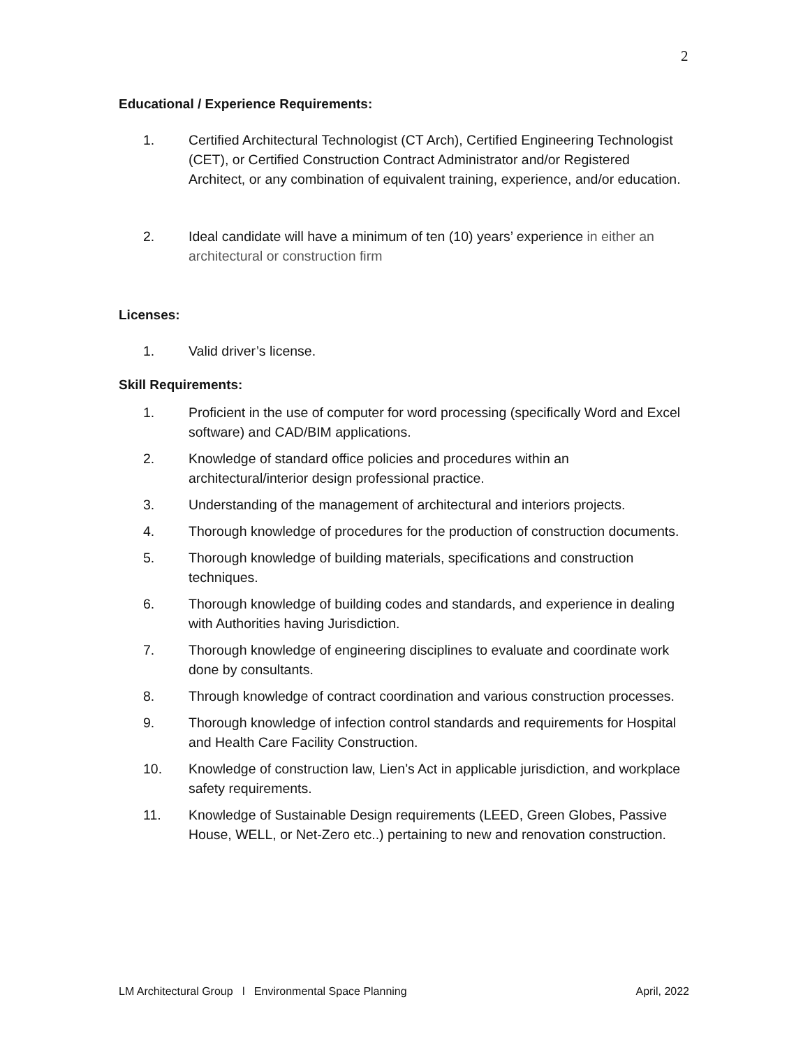2
Educational / Experience Requirements:
1. Certified Architectural Technologist (CT Arch), Certified Engineering Technologist (CET), or Certified Construction Contract Administrator and/or Registered Architect, or any combination of equivalent training, experience, and/or education.
2. Ideal candidate will have a minimum of ten (10) years’ experience in either an architectural or construction firm
Licenses:
1. Valid driver’s license.
Skill Requirements:
1. Proficient in the use of computer for word processing (specifically Word and Excel software) and CAD/BIM applications.
2. Knowledge of standard office policies and procedures within an architectural/interior design professional practice.
3. Understanding of the management of architectural and interiors projects.
4. Thorough knowledge of procedures for the production of construction documents.
5. Thorough knowledge of building materials, specifications and construction techniques.
6. Thorough knowledge of building codes and standards, and experience in dealing with Authorities having Jurisdiction.
7. Thorough knowledge of engineering disciplines to evaluate and coordinate work done by consultants.
8. Through knowledge of contract coordination and various construction processes.
9. Thorough knowledge of infection control standards and requirements for Hospital and Health Care Facility Construction.
10. Knowledge of construction law, Lien’s Act in applicable jurisdiction, and workplace safety requirements.
11. Knowledge of Sustainable Design requirements (LEED, Green Globes, Passive House, WELL, or Net-Zero etc..) pertaining to new and renovation construction.
LM Architectural Group l Environmental Space Planning April, 2022